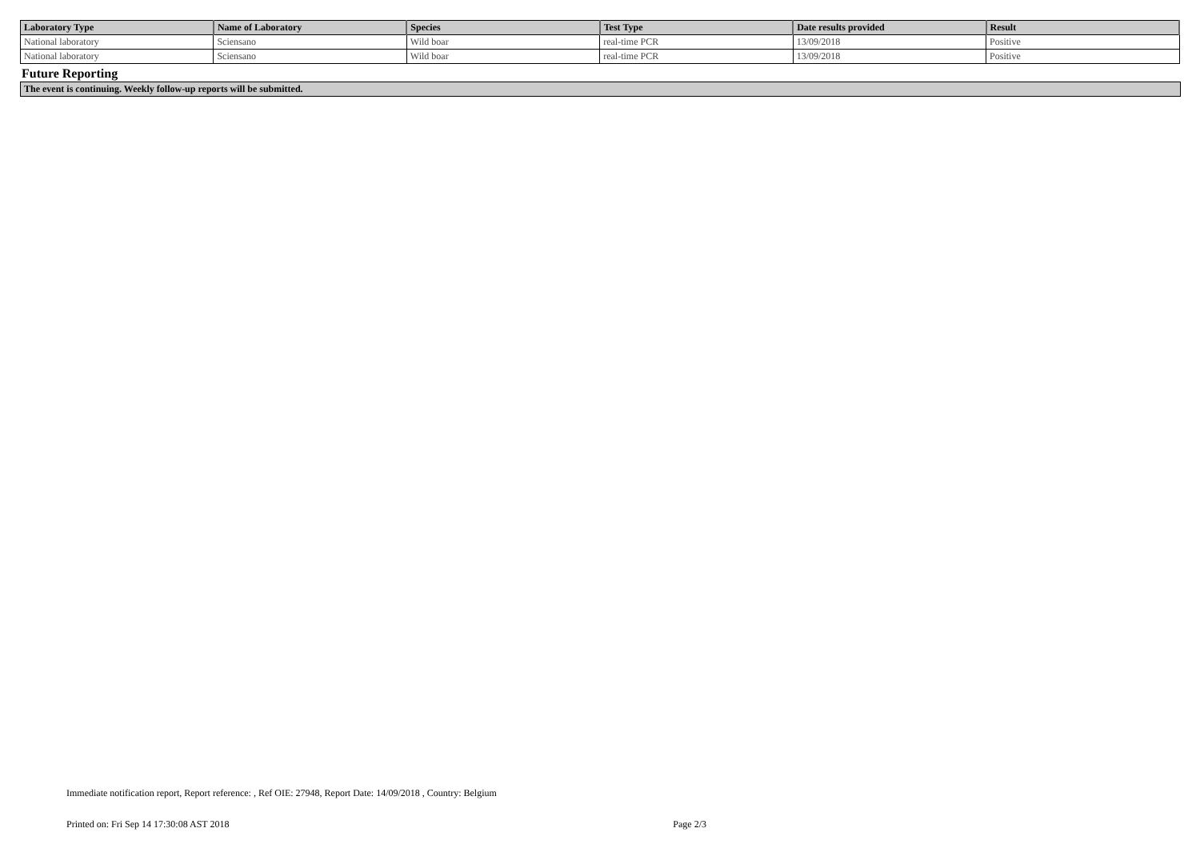| Laboratory Type | Name of Laboratory | Species | Test Type | Date results provided | Result |
| --- | --- | --- | --- | --- | --- |
| National laboratory | Sciensano | Wild boar | real-time PCR | 13/09/2018 | Positive |
| National laboratory | Sciensano | Wild boar | real-time PCR | 13/09/2018 | Positive |
Future Reporting
The event is continuing. Weekly follow-up reports will be submitted.
Immediate notification report, Report reference: , Ref OIE: 27948, Report Date: 14/09/2018 , Country: Belgium
Printed on: Fri Sep 14 17:30:08 AST 2018 Page 2/3